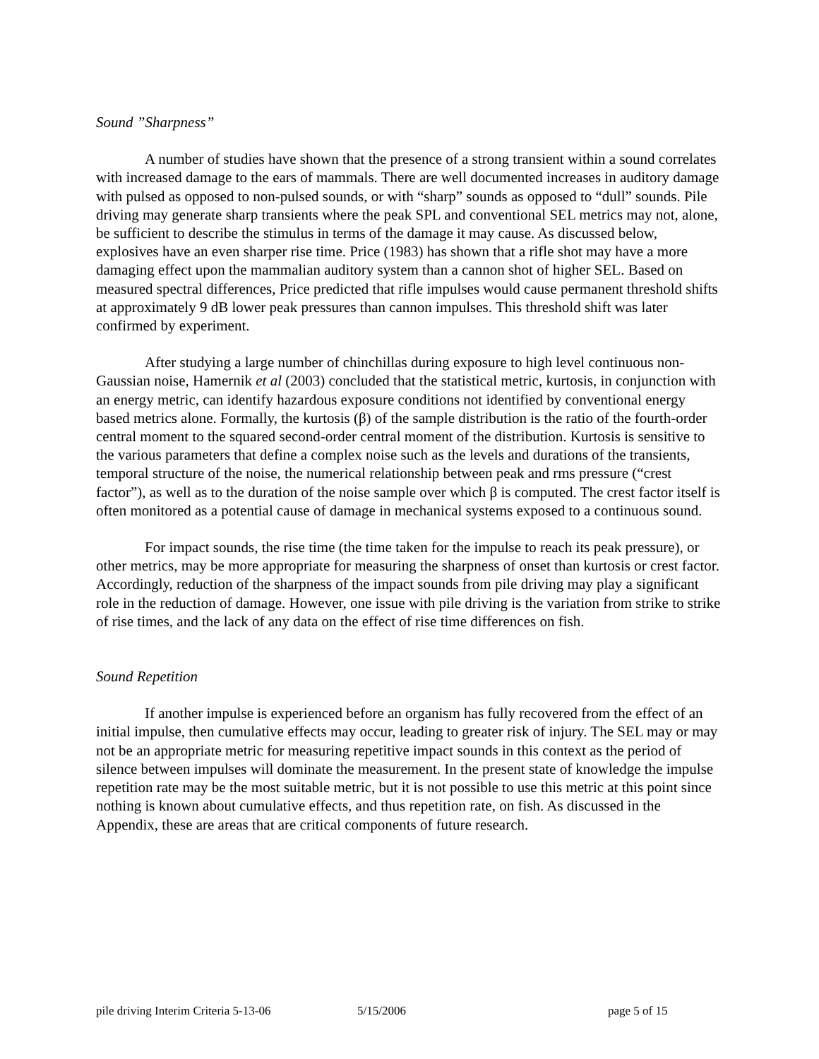Sound ”Sharpness”
A number of studies have shown that the presence of a strong transient within a sound correlates with increased damage to the ears of mammals. There are well documented increases in auditory damage with pulsed as opposed to non-pulsed sounds, or with “sharp” sounds as opposed to “dull” sounds. Pile driving may generate sharp transients where the peak SPL and conventional SEL metrics may not, alone, be sufficient to describe the stimulus in terms of the damage it may cause. As discussed below, explosives have an even sharper rise time. Price (1983) has shown that a rifle shot may have a more damaging effect upon the mammalian auditory system than a cannon shot of higher SEL. Based on measured spectral differences, Price predicted that rifle impulses would cause permanent threshold shifts at approximately 9 dB lower peak pressures than cannon impulses. This threshold shift was later confirmed by experiment.
After studying a large number of chinchillas during exposure to high level continuous non-Gaussian noise, Hamernik et al (2003) concluded that the statistical metric, kurtosis, in conjunction with an energy metric, can identify hazardous exposure conditions not identified by conventional energy based metrics alone. Formally, the kurtosis (β) of the sample distribution is the ratio of the fourth-order central moment to the squared second-order central moment of the distribution. Kurtosis is sensitive to the various parameters that define a complex noise such as the levels and durations of the transients, temporal structure of the noise, the numerical relationship between peak and rms pressure (“crest factor”), as well as to the duration of the noise sample over which β is computed. The crest factor itself is often monitored as a potential cause of damage in mechanical systems exposed to a continuous sound.
For impact sounds, the rise time (the time taken for the impulse to reach its peak pressure), or other metrics, may be more appropriate for measuring the sharpness of onset than kurtosis or crest factor. Accordingly, reduction of the sharpness of the impact sounds from pile driving may play a significant role in the reduction of damage. However, one issue with pile driving is the variation from strike to strike of rise times, and the lack of any data on the effect of rise time differences on fish.
Sound Repetition
If another impulse is experienced before an organism has fully recovered from the effect of an initial impulse, then cumulative effects may occur, leading to greater risk of injury. The SEL may or may not be an appropriate metric for measuring repetitive impact sounds in this context as the period of silence between impulses will dominate the measurement. In the present state of knowledge the impulse repetition rate may be the most suitable metric, but it is not possible to use this metric at this point since nothing is known about cumulative effects, and thus repetition rate, on fish. As discussed in the Appendix, these are areas that are critical components of future research.
pile driving Interim Criteria 5-13-06 5/15/2006 page 5 of 15